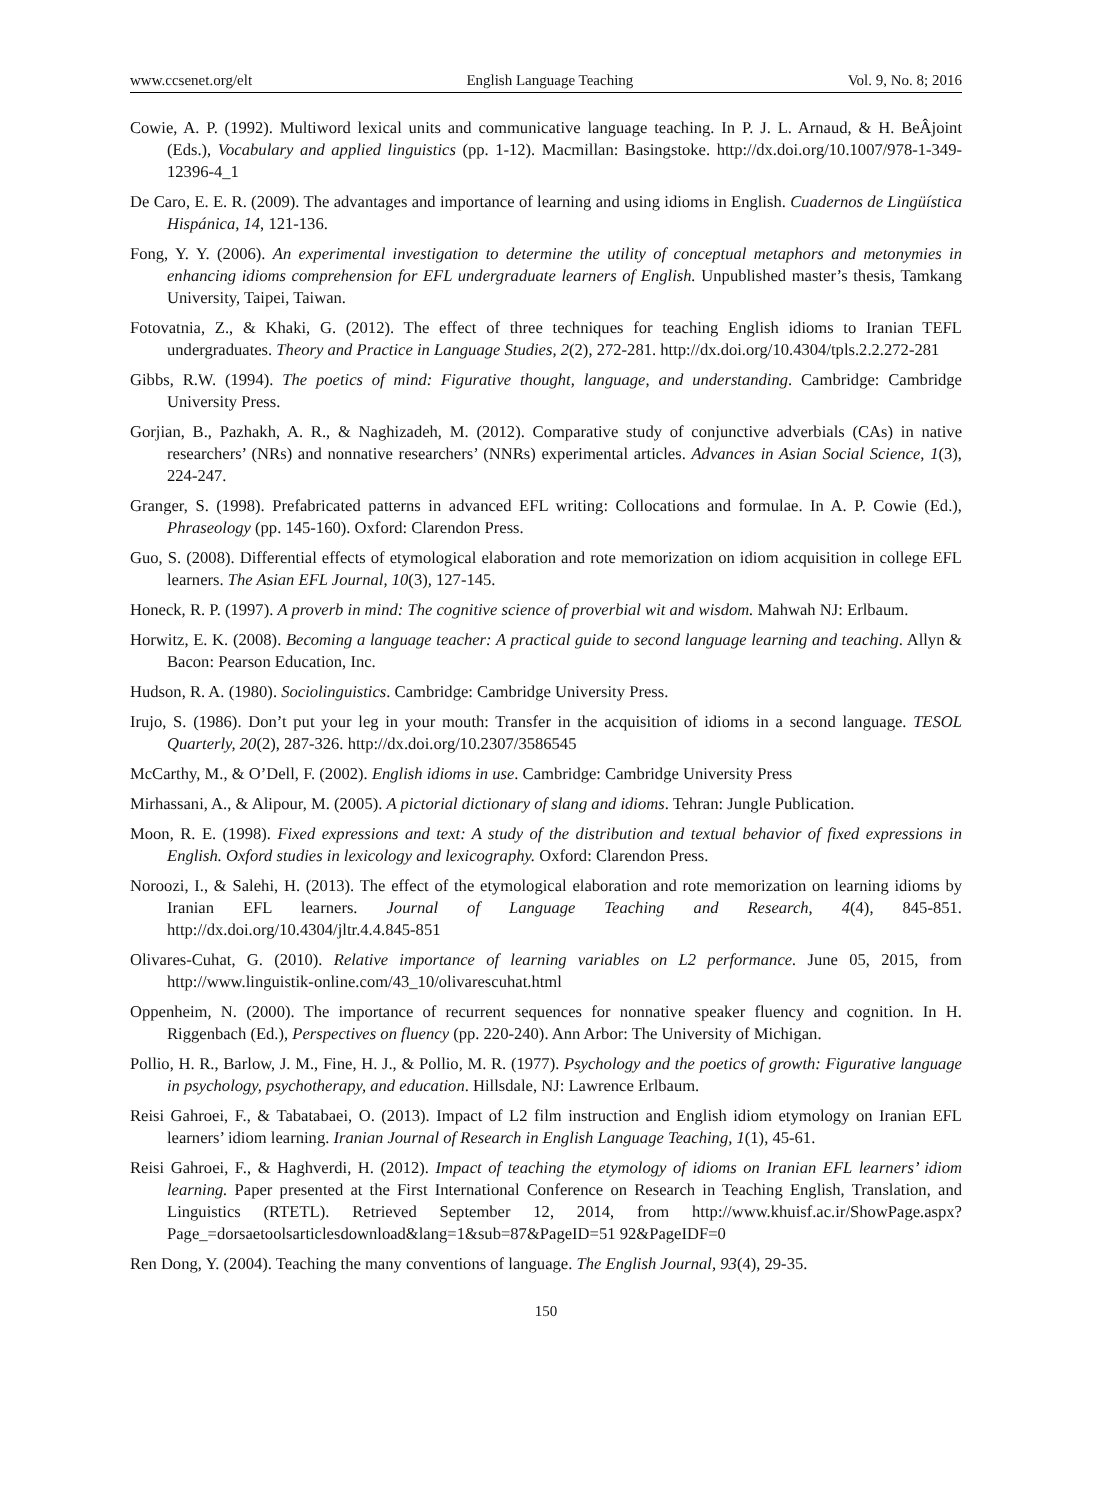www.ccsenet.org/elt English Language Teaching Vol. 9, No. 8; 2016
Cowie, A. P. (1992). Multiword lexical units and communicative language teaching. In P. J. L. Arnaud, & H. BeÂjoint (Eds.), Vocabulary and applied linguistics (pp. 1-12). Macmillan: Basingstoke. http://dx.doi.org/10.1007/978-1-349-12396-4_1
De Caro, E. E. R. (2009). The advantages and importance of learning and using idioms in English. Cuadernos de Lingüística Hispánica, 14, 121-136.
Fong, Y. Y. (2006). An experimental investigation to determine the utility of conceptual metaphors and metonymies in enhancing idioms comprehension for EFL undergraduate learners of English. Unpublished master’s thesis, Tamkang University, Taipei, Taiwan.
Fotovatnia, Z., & Khaki, G. (2012). The effect of three techniques for teaching English idioms to Iranian TEFL undergraduates. Theory and Practice in Language Studies, 2(2), 272-281. http://dx.doi.org/10.4304/tpls.2.2.272-281
Gibbs, R.W. (1994). The poetics of mind: Figurative thought, language, and understanding. Cambridge: Cambridge University Press.
Gorjian, B., Pazhakh, A. R., & Naghizadeh, M. (2012). Comparative study of conjunctive adverbials (CAs) in native researchers’ (NRs) and nonnative researchers’ (NNRs) experimental articles. Advances in Asian Social Science, 1(3), 224-247.
Granger, S. (1998). Prefabricated patterns in advanced EFL writing: Collocations and formulae. In A. P. Cowie (Ed.), Phraseology (pp. 145-160). Oxford: Clarendon Press.
Guo, S. (2008). Differential effects of etymological elaboration and rote memorization on idiom acquisition in college EFL learners. The Asian EFL Journal, 10(3), 127-145.
Honeck, R. P. (1997). A proverb in mind: The cognitive science of proverbial wit and wisdom. Mahwah NJ: Erlbaum.
Horwitz, E. K. (2008). Becoming a language teacher: A practical guide to second language learning and teaching. Allyn & Bacon: Pearson Education, Inc.
Hudson, R. A. (1980). Sociolinguistics. Cambridge: Cambridge University Press.
Irujo, S. (1986). Don’t put your leg in your mouth: Transfer in the acquisition of idioms in a second language. TESOL Quarterly, 20(2), 287-326. http://dx.doi.org/10.2307/3586545
McCarthy, M., & O’Dell, F. (2002). English idioms in use. Cambridge: Cambridge University Press
Mirhassani, A., & Alipour, M. (2005). A pictorial dictionary of slang and idioms. Tehran: Jungle Publication.
Moon, R. E. (1998). Fixed expressions and text: A study of the distribution and textual behavior of fixed expressions in English. Oxford studies in lexicology and lexicography. Oxford: Clarendon Press.
Noroozi, I., & Salehi, H. (2013). The effect of the etymological elaboration and rote memorization on learning idioms by Iranian EFL learners. Journal of Language Teaching and Research, 4(4), 845-851. http://dx.doi.org/10.4304/jltr.4.4.845-851
Olivares-Cuhat, G. (2010). Relative importance of learning variables on L2 performance. June 05, 2015, from http://www.linguistik-online.com/43_10/olivarescuhat.html
Oppenheim, N. (2000). The importance of recurrent sequences for nonnative speaker fluency and cognition. In H. Riggenbach (Ed.), Perspectives on fluency (pp. 220-240). Ann Arbor: The University of Michigan.
Pollio, H. R., Barlow, J. M., Fine, H. J., & Pollio, M. R. (1977). Psychology and the poetics of growth: Figurative language in psychology, psychotherapy, and education. Hillsdale, NJ: Lawrence Erlbaum.
Reisi Gahroei, F., & Tabatabaei, O. (2013). Impact of L2 film instruction and English idiom etymology on Iranian EFL learners’ idiom learning. Iranian Journal of Research in English Language Teaching, 1(1), 45-61.
Reisi Gahroei, F., & Haghverdi, H. (2012). Impact of teaching the etymology of idioms on Iranian EFL learners’ idiom learning. Paper presented at the First International Conference on Research in Teaching English, Translation, and Linguistics (RTETL). Retrieved September 12, 2014, from http://www.khuisf.ac.ir/ShowPage.aspx?Page_=dorsaetoolsarticlesdownload&lang=1&sub=87&PageID=51 92&PageIDF=0
Ren Dong, Y. (2004). Teaching the many conventions of language. The English Journal, 93(4), 29-35.
150